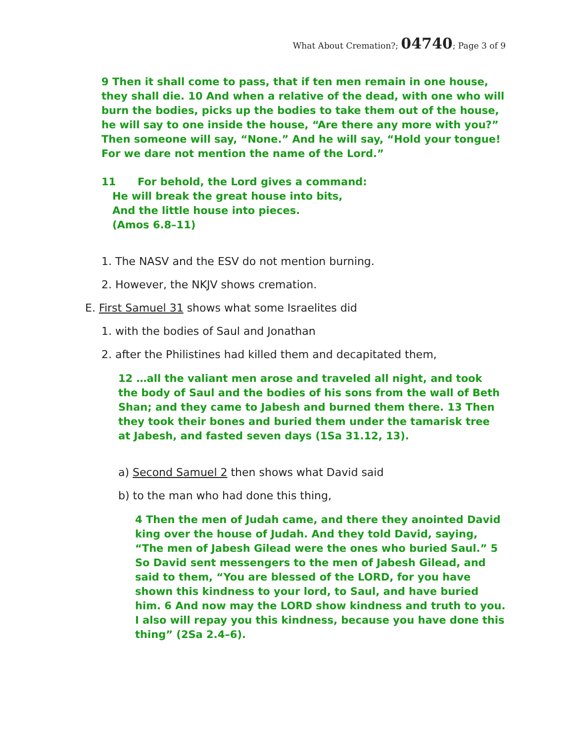What About Cremation?; 04740; Page 3 of 9
9 Then it shall come to pass, that if ten men remain in one house, they shall die. 10 And when a relative of the dead, with one who will burn the bodies, picks up the bodies to take them out of the house, he will say to one inside the house, “Are there any more with you?” Then someone will say, “None.” And he will say, “Hold your tongue! For we dare not mention the name of the Lord.”
11 For behold, the Lord gives a command:
He will break the great house into bits,
And the little house into pieces.
(Amos 6.8–11)
1. The NASV and the ESV do not mention burning.
2. However, the NKJV shows cremation.
E. First Samuel 31 shows what some Israelites did
1. with the bodies of Saul and Jonathan
2. after the Philistines had killed them and decapitated them,
12 …all the valiant men arose and traveled all night, and took the body of Saul and the bodies of his sons from the wall of Beth Shan; and they came to Jabesh and burned them there. 13 Then they took their bones and buried them under the tamarisk tree at Jabesh, and fasted seven days (1Sa 31.12, 13).
a) Second Samuel 2 then shows what David said
b) to the man who had done this thing,
4 Then the men of Judah came, and there they anointed David king over the house of Judah. And they told David, saying, “The men of Jabesh Gilead were the ones who buried Saul.” 5 So David sent messengers to the men of Jabesh Gilead, and said to them, “You are blessed of the LORD, for you have shown this kindness to your lord, to Saul, and have buried him. 6 And now may the LORD show kindness and truth to you. I also will repay you this kindness, because you have done this thing” (2Sa 2.4–6).